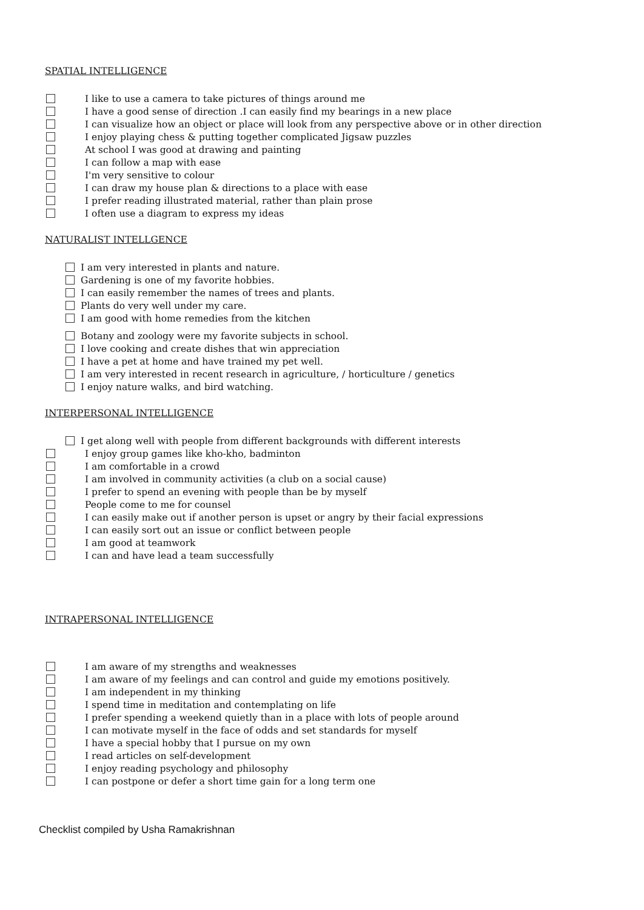SPATIAL INTELLIGENCE
I like to use a camera to take pictures of things around me
I have a good sense of direction .I can easily find my bearings in a new place
I can visualize how an object or place will look from any perspective above or in other direction
I enjoy playing chess & putting together complicated Jigsaw puzzles
At school I was good at drawing and painting
I can follow a map with ease
I'm very sensitive to colour
I can draw my house plan & directions to a place with ease
I prefer reading illustrated material, rather than plain prose
I often use a diagram to express my ideas
NATURALIST INTELLGENCE
I am very interested in plants and nature.
Gardening is one of my favorite hobbies.
I can easily remember the names of trees and plants.
Plants do very well under my care.
I am good with home remedies from the kitchen
Botany and zoology were my favorite subjects in school.
I love cooking and create dishes that win appreciation
I have a pet at home and have trained my pet well.
I am very interested in recent research in agriculture, / horticulture / genetics
I enjoy nature walks, and bird watching.
INTERPERSONAL INTELLIGENCE
I get along well with people from different backgrounds with different interests
I enjoy group games like kho-kho, badminton
I am comfortable in a crowd
I am involved in community activities (a club on a social cause)
I prefer to spend an evening with people than be by myself
People come to me for counsel
I can easily make out if another person is upset or angry by their facial expressions
I can easily sort out an issue or conflict between people
I am good at teamwork
I can and have lead a team successfully
INTRAPERSONAL INTELLIGENCE
I am aware of my strengths and weaknesses
I am aware of my feelings and can control and guide my emotions positively.
I am independent in my thinking
I spend time in meditation and contemplating on life
I prefer spending a weekend quietly than in a place with lots of people around
I can motivate myself in the face of odds and set standards for myself
I have a special hobby that I pursue on my own
I read articles on self-development
I enjoy reading psychology and philosophy
I can postpone or defer a short time gain for a long term one
Checklist compiled by Usha Ramakrishnan